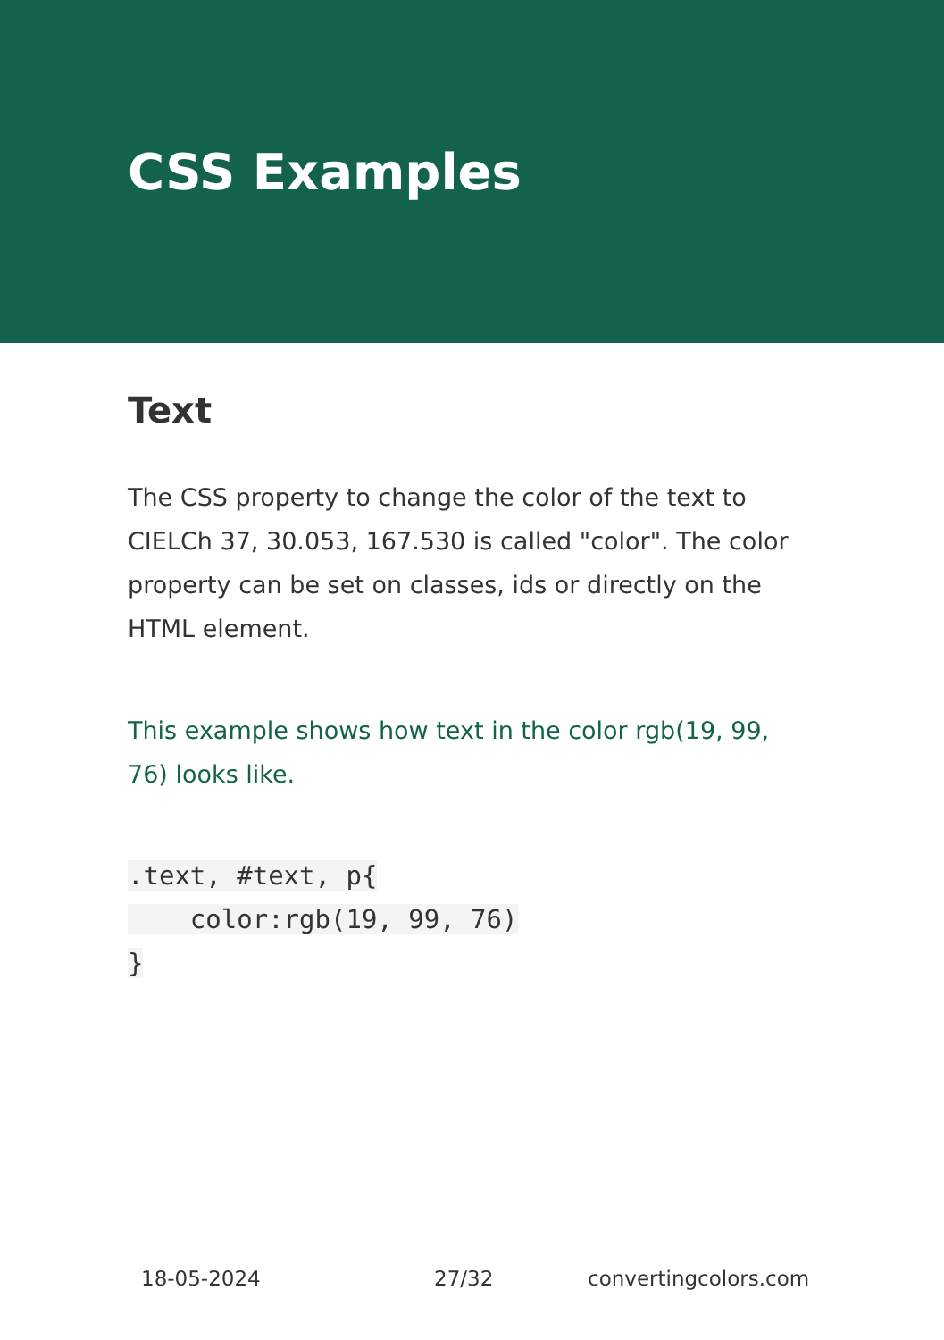CSS Examples
Text
The CSS property to change the color of the text to CIELCh 37, 30.053, 167.530 is called "color". The color property can be set on classes, ids or directly on the HTML element.
This example shows how text in the color rgb(19, 99, 76) looks like.
.text, #text, p{
    color:rgb(19, 99, 76)
}
18-05-2024 27/32 convertingcolors.com